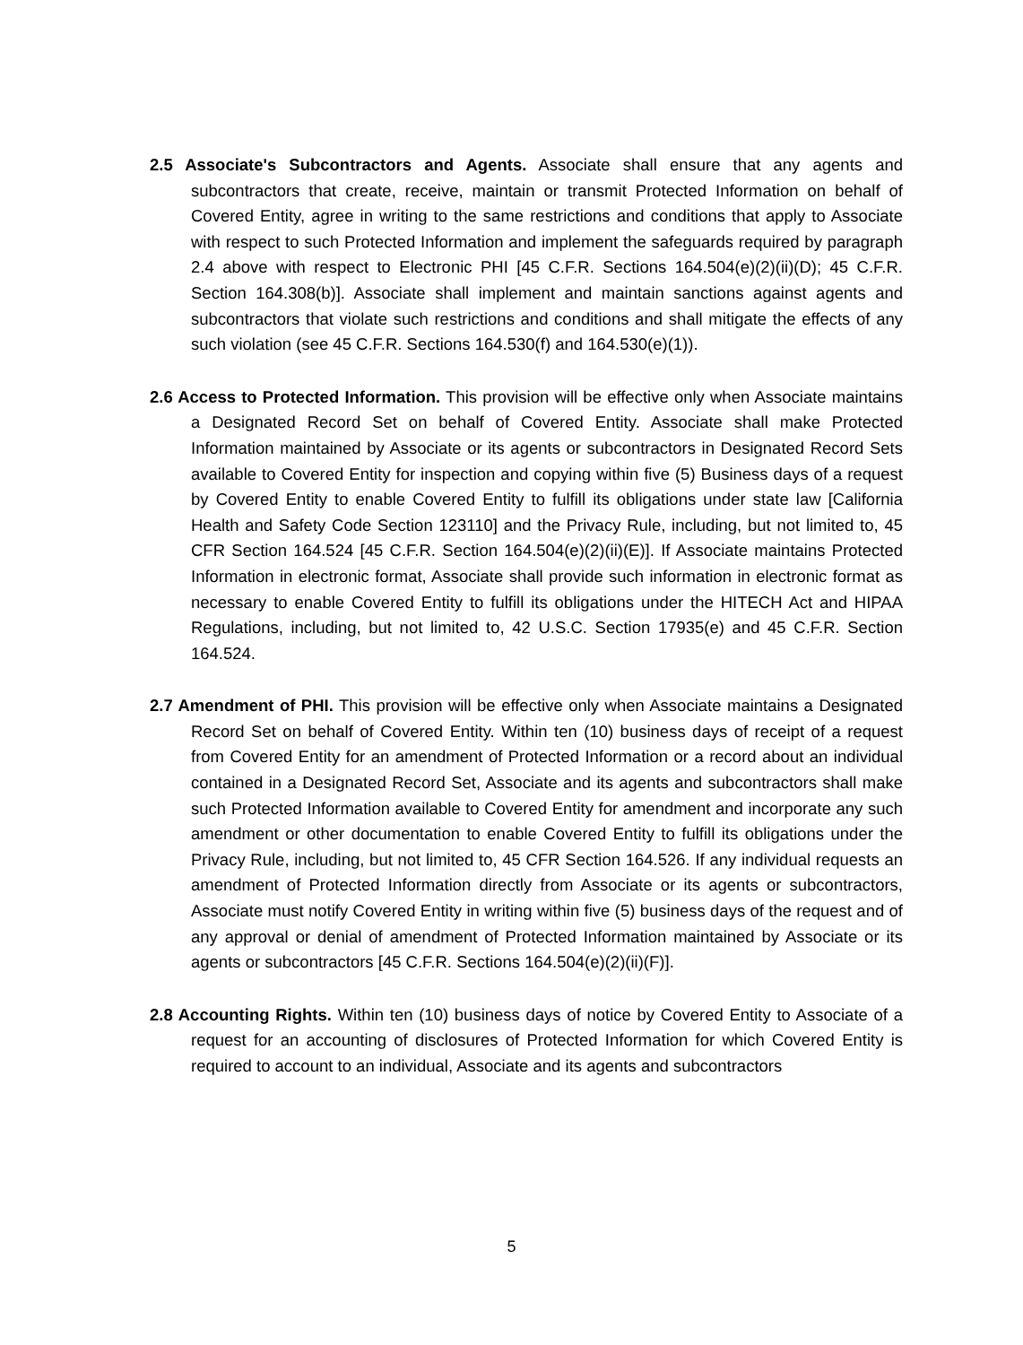2.5 Associate's Subcontractors and Agents. Associate shall ensure that any agents and subcontractors that create, receive, maintain or transmit Protected Information on behalf of Covered Entity, agree in writing to the same restrictions and conditions that apply to Associate with respect to such Protected Information and implement the safeguards required by paragraph 2.4 above with respect to Electronic PHI [45 C.F.R. Sections 164.504(e)(2)(ii)(D); 45 C.F.R. Section 164.308(b)]. Associate shall implement and maintain sanctions against agents and subcontractors that violate such restrictions and conditions and shall mitigate the effects of any such violation (see 45 C.F.R. Sections 164.530(f) and 164.530(e)(1)).
2.6 Access to Protected Information. This provision will be effective only when Associate maintains a Designated Record Set on behalf of Covered Entity. Associate shall make Protected Information maintained by Associate or its agents or subcontractors in Designated Record Sets available to Covered Entity for inspection and copying within five (5) Business days of a request by Covered Entity to enable Covered Entity to fulfill its obligations under state law [California Health and Safety Code Section 123110] and the Privacy Rule, including, but not limited to, 45 CFR Section 164.524 [45 C.F.R. Section 164.504(e)(2)(ii)(E)]. If Associate maintains Protected Information in electronic format, Associate shall provide such information in electronic format as necessary to enable Covered Entity to fulfill its obligations under the HITECH Act and HIPAA Regulations, including, but not limited to, 42 U.S.C. Section 17935(e) and 45 C.F.R. Section 164.524.
2.7 Amendment of PHI. This provision will be effective only when Associate maintains a Designated Record Set on behalf of Covered Entity. Within ten (10) business days of receipt of a request from Covered Entity for an amendment of Protected Information or a record about an individual contained in a Designated Record Set, Associate and its agents and subcontractors shall make such Protected Information available to Covered Entity for amendment and incorporate any such amendment or other documentation to enable Covered Entity to fulfill its obligations under the Privacy Rule, including, but not limited to, 45 CFR Section 164.526. If any individual requests an amendment of Protected Information directly from Associate or its agents or subcontractors, Associate must notify Covered Entity in writing within five (5) business days of the request and of any approval or denial of amendment of Protected Information maintained by Associate or its agents or subcontractors [45 C.F.R. Sections 164.504(e)(2)(ii)(F)].
2.8 Accounting Rights. Within ten (10) business days of notice by Covered Entity to Associate of a request for an accounting of disclosures of Protected Information for which Covered Entity is required to account to an individual, Associate and its agents and subcontractors
5